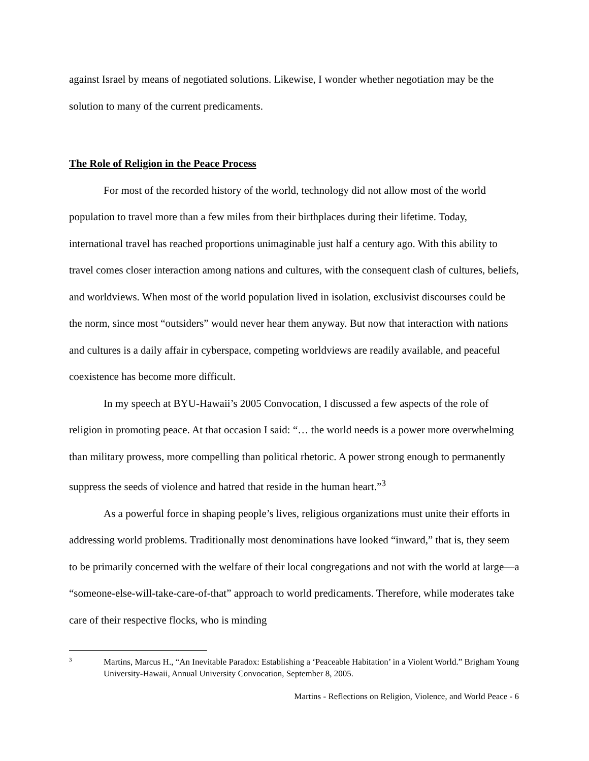against Israel by means of negotiated solutions. Likewise, I wonder whether negotiation may be the solution to many of the current predicaments.
The Role of Religion in the Peace Process
For most of the recorded history of the world, technology did not allow most of the world population to travel more than a few miles from their birthplaces during their lifetime. Today, international travel has reached proportions unimaginable just half a century ago. With this ability to travel comes closer interaction among nations and cultures, with the consequent clash of cultures, beliefs, and worldviews. When most of the world population lived in isolation, exclusivist discourses could be the norm, since most “outsiders” would never hear them anyway. But now that interaction with nations and cultures is a daily affair in cyberspace, competing worldviews are readily available, and peaceful coexistence has become more difficult.
In my speech at BYU-Hawaii’s 2005 Convocation, I discussed a few aspects of the role of religion in promoting peace. At that occasion I said: “… the world needs is a power more overwhelming than military prowess, more compelling than political rhetoric. A power strong enough to permanently suppress the seeds of violence and hatred that reside in the human heart.”<sup>3</sup>
As a powerful force in shaping people’s lives, religious organizations must unite their efforts in addressing world problems. Traditionally most denominations have looked “inward,” that is, they seem to be primarily concerned with the welfare of their local congregations and not with the world at large—a “someone-else-will-take-care-of-that” approach to world predicaments. Therefore, while moderates take care of their respective flocks, who is minding
3 Martins, Marcus H., “An Inevitable Paradox: Establishing a ‘Peaceable Habitation’ in a Violent World.” Brigham Young University-Hawaii, Annual University Convocation, September 8, 2005.
Martins - Reflections on Religion, Violence, and World Peace - 6